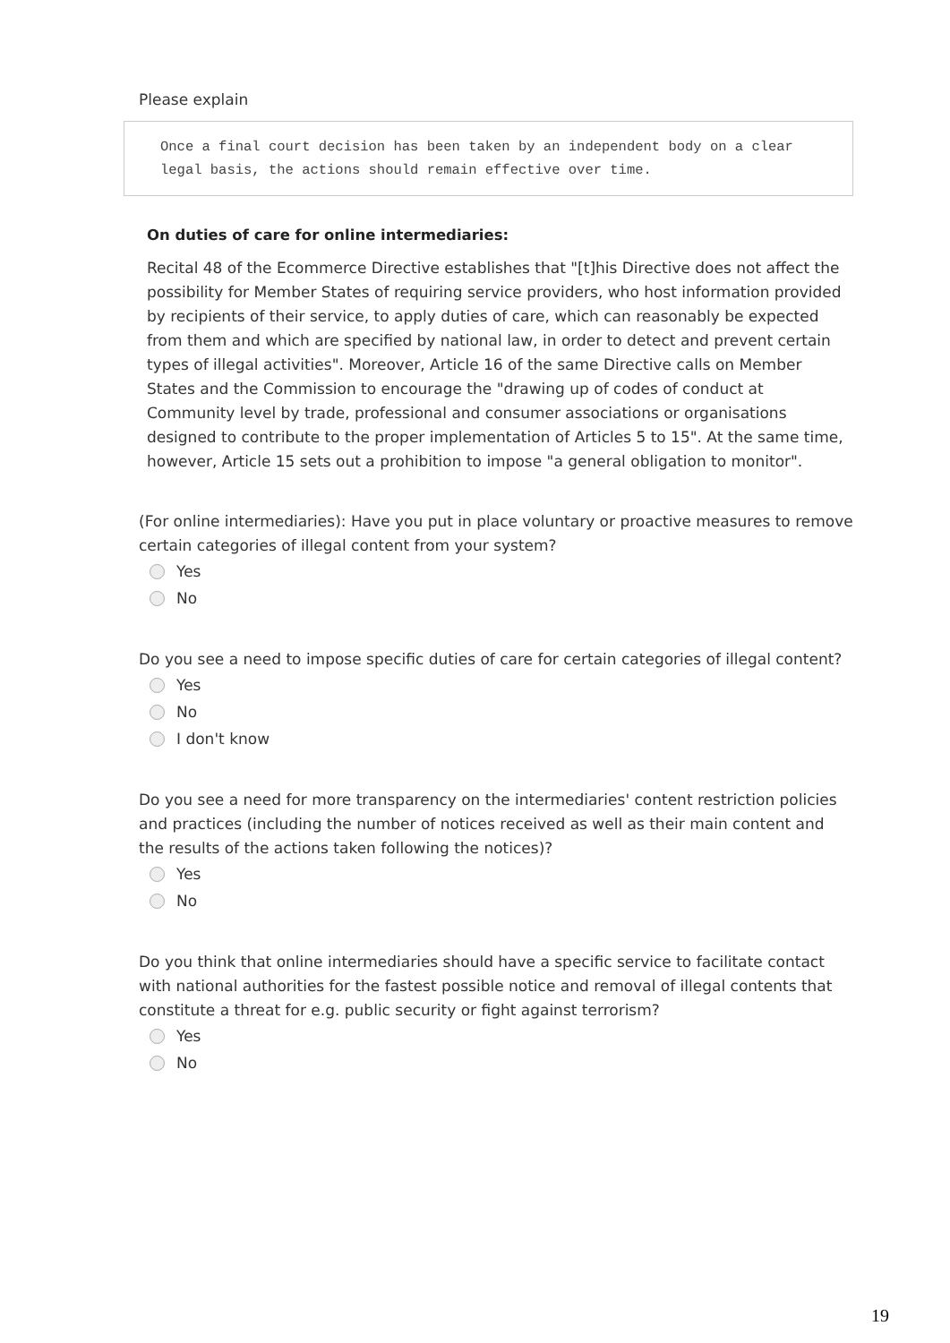Please explain
Once a final court decision has been taken by an independent body on a clear legal basis, the actions should remain effective over time.
On duties of care for online intermediaries:
Recital 48 of the Ecommerce Directive establishes that "[t]his Directive does not affect the possibility for Member States of requiring service providers, who host information provided by recipients of their service, to apply duties of care, which can reasonably be expected from them and which are specified by national law, in order to detect and prevent certain types of illegal activities". Moreover, Article 16 of the same Directive calls on Member States and the Commission to encourage the "drawing up of codes of conduct at Community level by trade, professional and consumer associations or organisations designed to contribute to the proper implementation of Articles 5 to 15". At the same time, however, Article 15 sets out a prohibition to impose "a general obligation to monitor".
(For online intermediaries): Have you put in place voluntary or proactive measures to remove certain categories of illegal content from your system?
Yes
No
Do you see a need to impose specific duties of care for certain categories of illegal content?
Yes
No
I don't know
Do you see a need for more transparency on the intermediaries' content restriction policies and practices (including the number of notices received as well as their main content and the results of the actions taken following the notices)?
Yes
No
Do you think that online intermediaries should have a specific service to facilitate contact with national authorities for the fastest possible notice and removal of illegal contents that constitute a threat for e.g. public security or fight against terrorism?
Yes
No
19